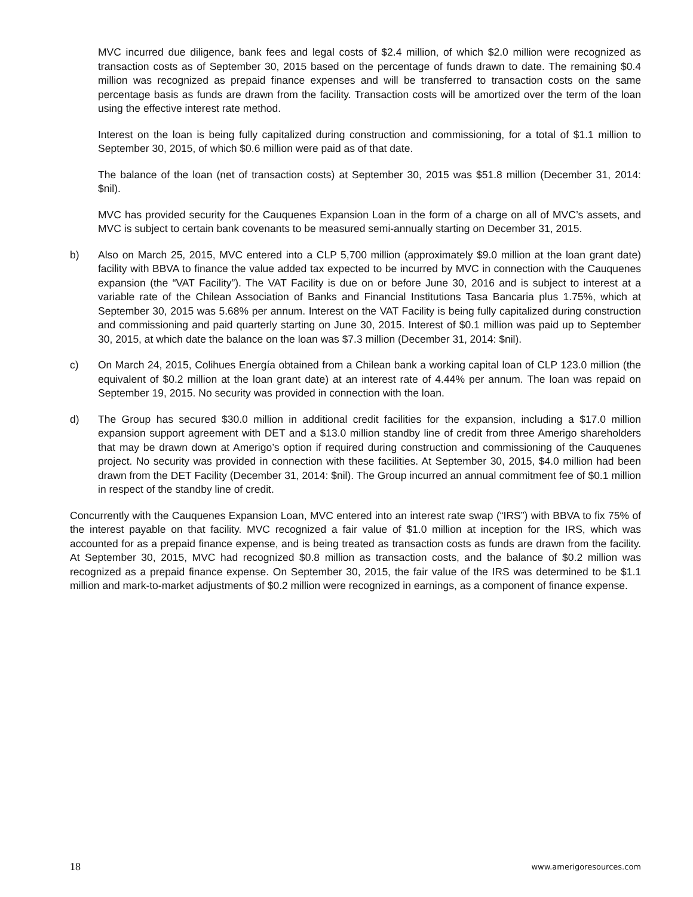MVC incurred due diligence, bank fees and legal costs of $2.4 million, of which $2.0 million were recognized as transaction costs as of September 30, 2015 based on the percentage of funds drawn to date. The remaining $0.4 million was recognized as prepaid finance expenses and will be transferred to transaction costs on the same percentage basis as funds are drawn from the facility. Transaction costs will be amortized over the term of the loan using the effective interest rate method.
Interest on the loan is being fully capitalized during construction and commissioning, for a total of $1.1 million to September 30, 2015, of which $0.6 million were paid as of that date.
The balance of the loan (net of transaction costs) at September 30, 2015 was $51.8 million (December 31, 2014: $nil).
MVC has provided security for the Cauquenes Expansion Loan in the form of a charge on all of MVC’s assets, and MVC is subject to certain bank covenants to be measured semi-annually starting on December 31, 2015.
b) Also on March 25, 2015, MVC entered into a CLP 5,700 million (approximately $9.0 million at the loan grant date) facility with BBVA to finance the value added tax expected to be incurred by MVC in connection with the Cauquenes expansion (the “VAT Facility”). The VAT Facility is due on or before June 30, 2016 and is subject to interest at a variable rate of the Chilean Association of Banks and Financial Institutions Tasa Bancaria plus 1.75%, which at September 30, 2015 was 5.68% per annum. Interest on the VAT Facility is being fully capitalized during construction and commissioning and paid quarterly starting on June 30, 2015. Interest of $0.1 million was paid up to September 30, 2015, at which date the balance on the loan was $7.3 million (December 31, 2014: $nil).
c) On March 24, 2015, Colihues Energía obtained from a Chilean bank a working capital loan of CLP 123.0 million (the equivalent of $0.2 million at the loan grant date) at an interest rate of 4.44% per annum. The loan was repaid on September 19, 2015. No security was provided in connection with the loan.
d) The Group has secured $30.0 million in additional credit facilities for the expansion, including a $17.0 million expansion support agreement with DET and a $13.0 million standby line of credit from three Amerigo shareholders that may be drawn down at Amerigo’s option if required during construction and commissioning of the Cauquenes project. No security was provided in connection with these facilities. At September 30, 2015, $4.0 million had been drawn from the DET Facility (December 31, 2014: $nil). The Group incurred an annual commitment fee of $0.1 million in respect of the standby line of credit.
Concurrently with the Cauquenes Expansion Loan, MVC entered into an interest rate swap (“IRS”) with BBVA to fix 75% of the interest payable on that facility. MVC recognized a fair value of $1.0 million at inception for the IRS, which was accounted for as a prepaid finance expense, and is being treated as transaction costs as funds are drawn from the facility. At September 30, 2015, MVC had recognized $0.8 million as transaction costs, and the balance of $0.2 million was recognized as a prepaid finance expense. On September 30, 2015, the fair value of the IRS was determined to be $1.1 million and mark-to-market adjustments of $0.2 million were recognized in earnings, as a component of finance expense.
18 www.amerigoresources.com